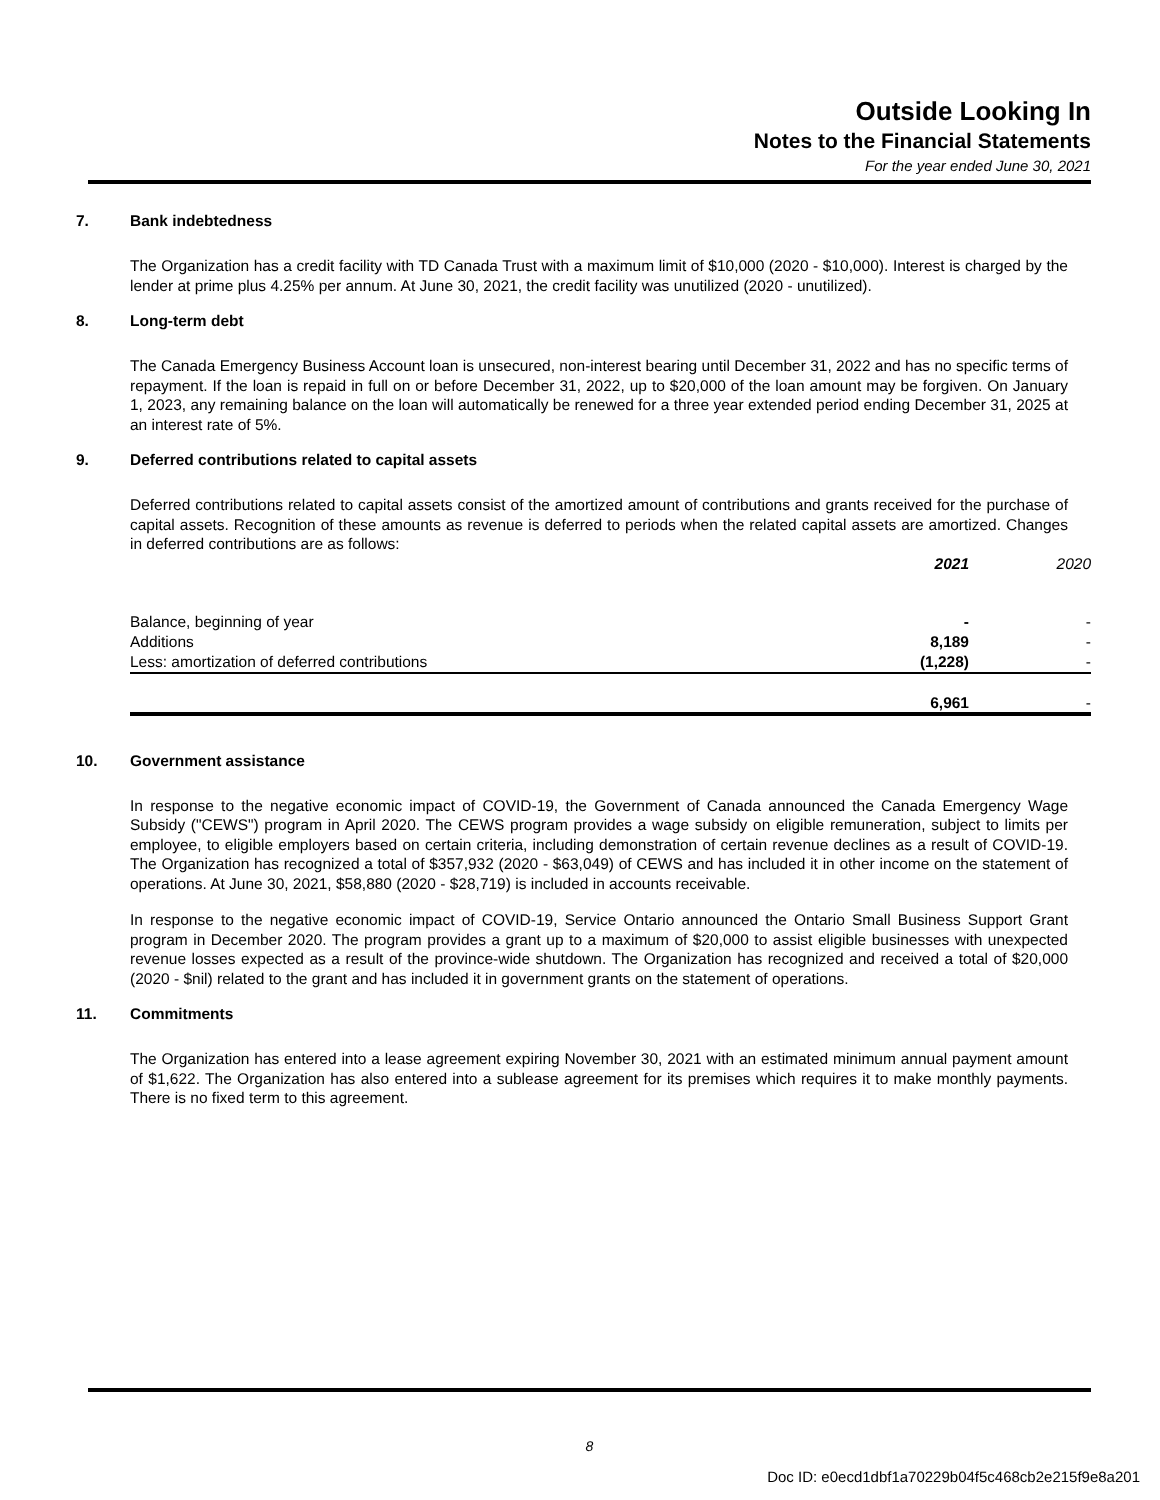Outside Looking In
Notes to the Financial Statements
For the year ended June 30, 2021
7. Bank indebtedness
The Organization has a credit facility with TD Canada Trust with a maximum limit of $10,000 (2020 - $10,000). Interest is charged by the lender at prime plus 4.25% per annum. At June 30, 2021, the credit facility was unutilized (2020 - unutilized).
8. Long-term debt
The Canada Emergency Business Account loan is unsecured, non-interest bearing until December 31, 2022 and has no specific terms of repayment. If the loan is repaid in full on or before December 31, 2022, up to $20,000 of the loan amount may be forgiven. On January 1, 2023, any remaining balance on the loan will automatically be renewed for a three year extended period ending December 31, 2025 at an interest rate of 5%.
9. Deferred contributions related to capital assets
Deferred contributions related to capital assets consist of the amortized amount of contributions and grants received for the purchase of capital assets. Recognition of these amounts as revenue is deferred to periods when the related capital assets are amortized. Changes in deferred contributions are as follows:
| | 2021 | 2020 |
| --- | --- | --- |
| Balance, beginning of year | - | - |
| Additions | 8,189 | - |
| Less: amortization of deferred contributions | (1,228) | - |
| | 6,961 | - |
10. Government assistance
In response to the negative economic impact of COVID-19, the Government of Canada announced the Canada Emergency Wage Subsidy ("CEWS") program in April 2020. The CEWS program provides a wage subsidy on eligible remuneration, subject to limits per employee, to eligible employers based on certain criteria, including demonstration of certain revenue declines as a result of COVID-19. The Organization has recognized a total of $357,932 (2020 - $63,049) of CEWS and has included it in other income on the statement of operations. At June 30, 2021, $58,880 (2020 - $28,719) is included in accounts receivable.
In response to the negative economic impact of COVID-19, Service Ontario announced the Ontario Small Business Support Grant program in December 2020. The program provides a grant up to a maximum of $20,000 to assist eligible businesses with unexpected revenue losses expected as a result of the province-wide shutdown. The Organization has recognized and received a total of $20,000 (2020 - $nil) related to the grant and has included it in government grants on the statement of operations.
11. Commitments
The Organization has entered into a lease agreement expiring November 30, 2021 with an estimated minimum annual payment amount of $1,622. The Organization has also entered into a sublease agreement for its premises which requires it to make monthly payments. There is no fixed term to this agreement.
8
Doc ID: e0ecd1dbf1a70229b04f5c468cb2e215f9e8a201